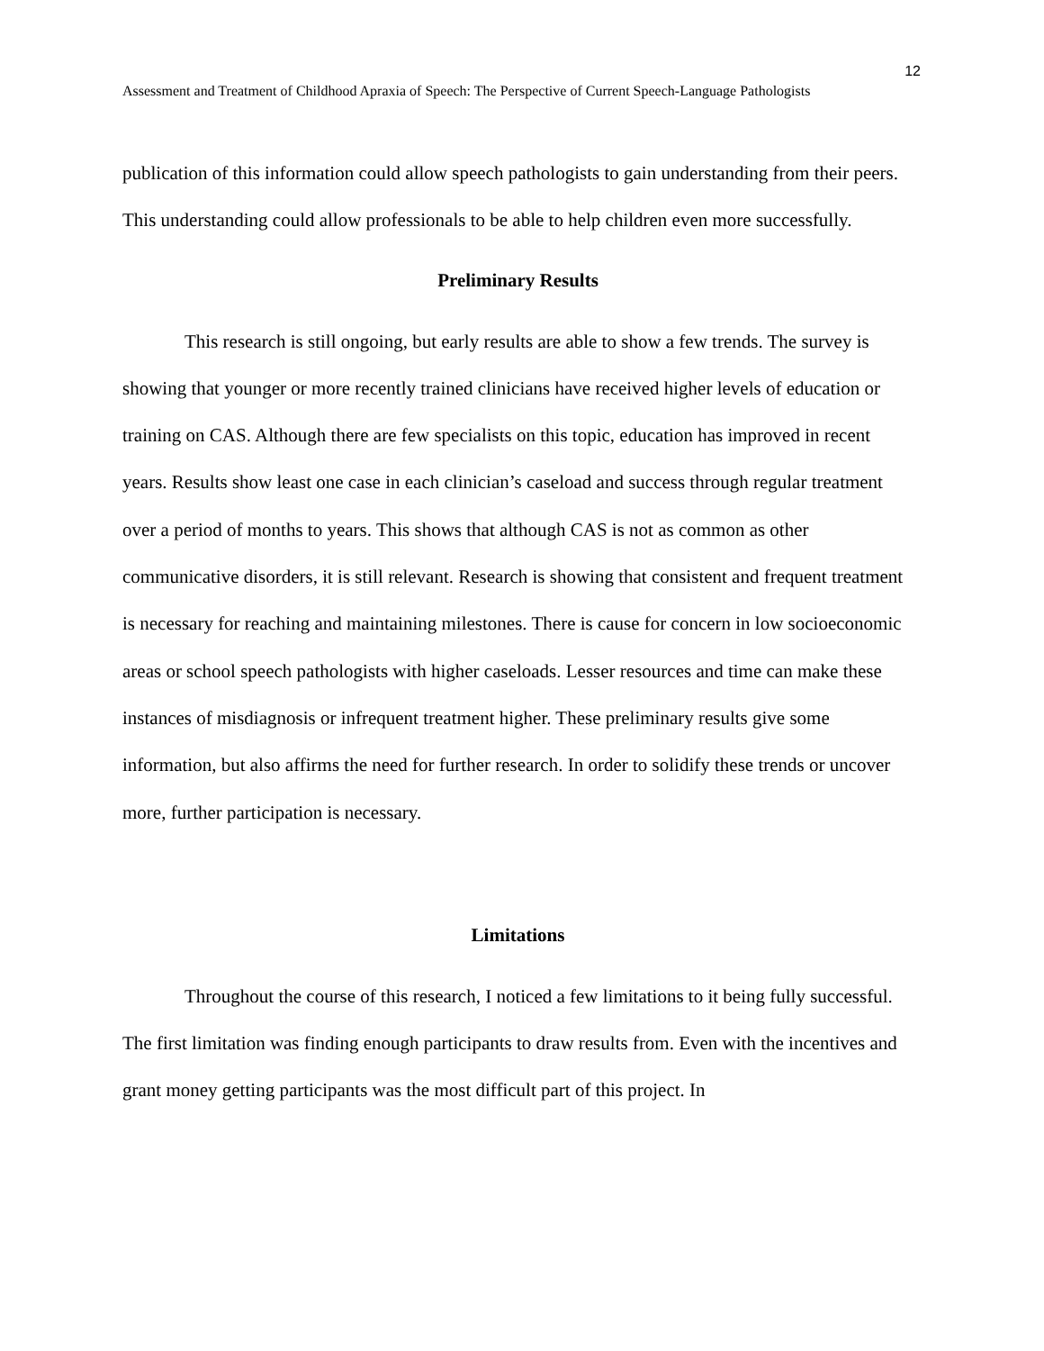12
Assessment and Treatment of Childhood Apraxia of Speech: The Perspective of Current Speech-Language Pathologists
publication of this information could allow speech pathologists to gain understanding from their peers. This understanding could allow professionals to be able to help children even more successfully.
Preliminary Results
This research is still ongoing, but early results are able to show a few trends. The survey is showing that younger or more recently trained clinicians have received higher levels of education or training on CAS. Although there are few specialists on this topic, education has improved in recent years. Results show least one case in each clinician’s caseload and success through regular treatment over a period of months to years. This shows that although CAS is not as common as other communicative disorders, it is still relevant. Research is showing that consistent and frequent treatment is necessary for reaching and maintaining milestones. There is cause for concern in low socioeconomic areas or school speech pathologists with higher caseloads. Lesser resources and time can make these instances of misdiagnosis or infrequent treatment higher. These preliminary results give some information, but also affirms the need for further research. In order to solidify these trends or uncover more, further participation is necessary.
Limitations
Throughout the course of this research, I noticed a few limitations to it being fully successful. The first limitation was finding enough participants to draw results from. Even with the incentives and grant money getting participants was the most difficult part of this project. In